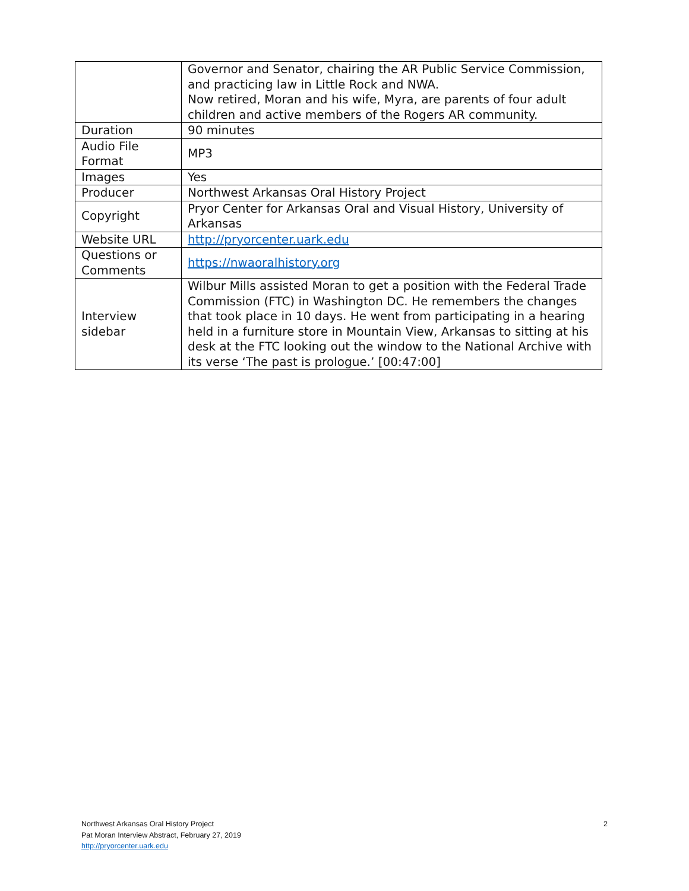| | Governor and Senator, chairing the AR Public Service Commission, and practicing law in Little Rock and NWA. Now retired, Moran and his wife, Myra, are parents of four adult children and active members of the Rogers AR community. |
| Duration | 90 minutes |
| Audio File Format | MP3 |
| Images | Yes |
| Producer | Northwest Arkansas Oral History Project |
| Copyright | Pryor Center for Arkansas Oral and Visual History, University of Arkansas |
| Website URL | http://pryorcenter.uark.edu |
| Questions or Comments | https://nwaoralhistory.org |
| Interview sidebar | Wilbur Mills assisted Moran to get a position with the Federal Trade Commission (FTC) in Washington DC. He remembers the changes that took place in 10 days. He went from participating in a hearing held in a furniture store in Mountain View, Arkansas to sitting at his desk at the FTC looking out the window to the National Archive with its verse ‘The past is prologue.’ [00:47:00] |
2 Northwest Arkansas Oral History Project
Pat Moran Interview Abstract, February 27, 2019
http://pryorcenter.uark.edu